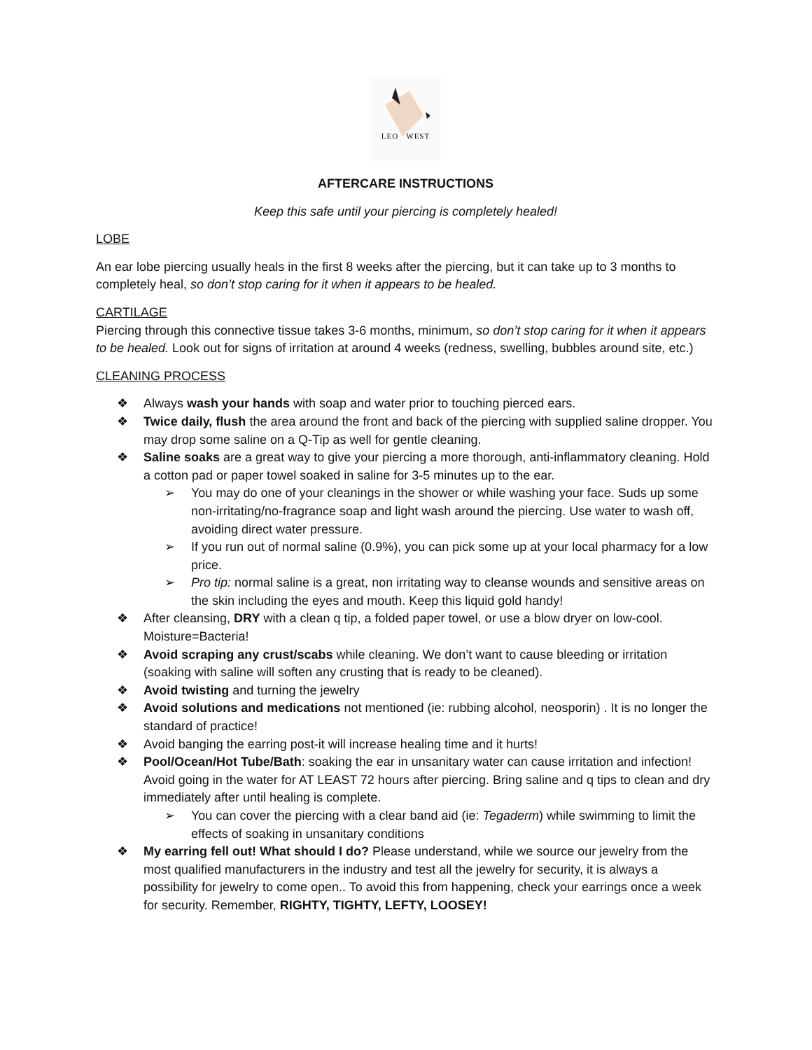LEO WEST
AFTERCARE INSTRUCTIONS
Keep this safe until your piercing is completely healed!
LOBE
An ear lobe piercing usually heals in the first 8 weeks after the piercing, but it can take up to 3 months to completely heal, so don’t stop caring for it when it appears to be healed.
CARTILAGE
Piercing through this connective tissue takes 3-6 months, minimum, so don’t stop caring for it when it appears to be healed. Look out for signs of irritation at around 4 weeks (redness, swelling, bubbles around site, etc.)
CLEANING PROCESS
❖ Always wash your hands with soap and water prior to touching pierced ears.
❖ Twice daily, flush the area around the front and back of the piercing with supplied saline dropper. You may drop some saline on a Q-Tip as well for gentle cleaning.
❖ Saline soaks are a great way to give your piercing a more thorough, anti-inflammatory cleaning. Hold a cotton pad or paper towel soaked in saline for 3-5 minutes up to the ear.
➢ You may do one of your cleanings in the shower or while washing your face. Suds up some non-irritating/no-fragrance soap and light wash around the piercing. Use water to wash off, avoiding direct water pressure.
➢ If you run out of normal saline (0.9%), you can pick some up at your local pharmacy for a low price.
➢ Pro tip: normal saline is a great, non irritating way to cleanse wounds and sensitive areas on the skin including the eyes and mouth. Keep this liquid gold handy!
❖ After cleansing, DRY with a clean q tip, a folded paper towel, or use a blow dryer on low-cool. Moisture=Bacteria!
❖ Avoid scraping any crust/scabs while cleaning. We don’t want to cause bleeding or irritation (soaking with saline will soften any crusting that is ready to be cleaned).
❖ Avoid twisting and turning the jewelry
❖ Avoid solutions and medications not mentioned (ie: rubbing alcohol, neosporin) . It is no longer the standard of practice!
❖ Avoid banging the earring post-it will increase healing time and it hurts!
❖ Pool/Ocean/Hot Tube/Bath: soaking the ear in unsanitary water can cause irritation and infection! Avoid going in the water for AT LEAST 72 hours after piercing. Bring saline and q tips to clean and dry immediately after until healing is complete.
➢ You can cover the piercing with a clear band aid (ie: Tegaderm) while swimming to limit the effects of soaking in unsanitary conditions
❖ My earring fell out! What should I do? Please understand, while we source our jewelry from the most qualified manufacturers in the industry and test all the jewelry for security, it is always a possibility for jewelry to come open.. To avoid this from happening, check your earrings once a week for security. Remember, RIGHTY, TIGHTY, LEFTY, LOOSEY!